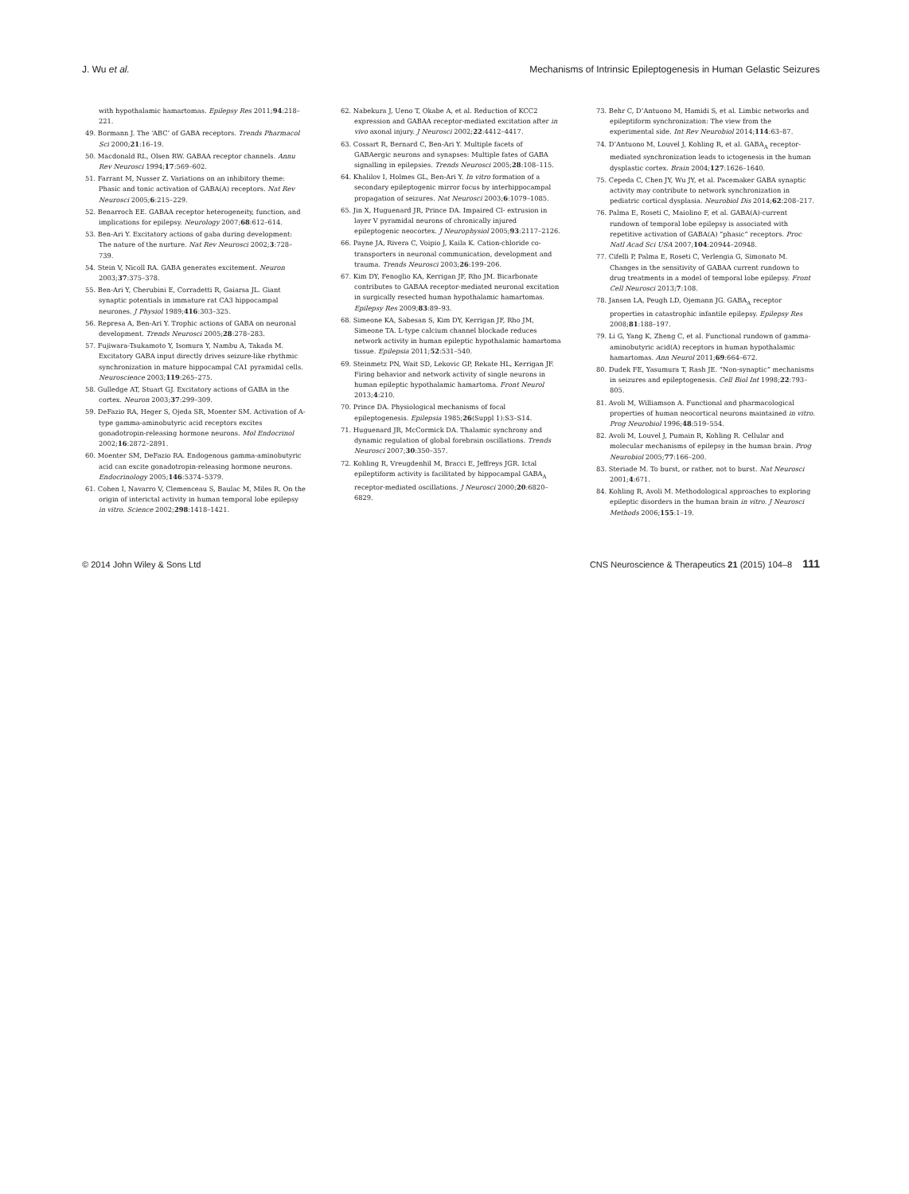J. Wu et al. Mechanisms of Intrinsic Epileptogenesis in Human Gelastic Seizures
with hypothalamic hamartomas. Epilepsy Res 2011;94:218–221.
49. Bormann J. The ‘ABC’ of GABA receptors. Trends Pharmacol Sci 2000;21:16–19.
50. Macdonald RL, Olsen RW. GABAA receptor channels. Annu Rev Neurosci 1994;17:569–602.
51. Farrant M, Nusser Z. Variations on an inhibitory theme: Phasic and tonic activation of GABA(A) receptors. Nat Rev Neurosci 2005;6:215–229.
52. Benarroch EE. GABAA receptor heterogeneity, function, and implications for epilepsy. Neurology 2007;68:612–614.
53. Ben-Ari Y. Excitatory actions of gaba during development: The nature of the nurture. Nat Rev Neurosci 2002;3:728–739.
54. Stein V, Nicoll RA. GABA generates excitement. Neuron 2003;37:375–378.
55. Ben-Ari Y, Cherubini E, Corradetti R, Gaiarsa JL. Giant synaptic potentials in immature rat CA3 hippocampal neurones. J Physiol 1989;416:303–325.
56. Represa A, Ben-Ari Y. Trophic actions of GABA on neuronal development. Trends Neurosci 2005;28:278–283.
57. Fujiwara-Tsukamoto Y, Isomura Y, Nambu A, Takada M. Excitatory GABA input directly drives seizure-like rhythmic synchronization in mature hippocampal CA1 pyramidal cells. Neuroscience 2003;119:265–275.
58. Gulledge AT, Stuart GJ. Excitatory actions of GABA in the cortex. Neuron 2003;37:299–309.
59. DeFazio RA, Heger S, Ojeda SR, Moenter SM. Activation of A-type gamma-aminobutyric acid receptors excites gonadotropin-releasing hormone neurons. Mol Endocrinol 2002;16:2872–2891.
60. Moenter SM, DeFazio RA. Endogenous gamma-aminobutyric acid can excite gonadotropin-releasing hormone neurons. Endocrinology 2005;146:5374–5379.
61. Cohen I, Navarro V, Clemenceau S, Baulac M, Miles R. On the origin of interictal activity in human temporal lobe epilepsy in vitro. Science 2002;298:1418–1421.
62. Nabekura J, Ueno T, Okabe A, et al. Reduction of KCC2 expression and GABAA receptor-mediated excitation after in vivo axonal injury. J Neurosci 2002;22:4412–4417.
63. Cossart R, Bernard C, Ben-Ari Y. Multiple facets of GABAergic neurons and synapses: Multiple fates of GABA signalling in epilepsies. Trends Neurosci 2005;28:108–115.
64. Khalilov I, Holmes GL, Ben-Ari Y. In vitro formation of a secondary epileptogenic mirror focus by interhippocampal propagation of seizures. Nat Neurosci 2003;6:1079–1085.
65. Jin X, Huguenard JR, Prince DA. Impaired Cl- extrusion in layer V pyramidal neurons of chronically injured epileptogenic neocortex. J Neurophysiol 2005;93:2117–2126.
66. Payne JA, Rivera C, Voipio J, Kaila K. Cation-chloride co-transporters in neuronal communication, development and trauma. Trends Neurosci 2003;26:199–206.
67. Kim DY, Fenoglio KA, Kerrigan JF, Rho JM. Bicarbonate contributes to GABAA receptor-mediated neuronal excitation in surgically resected human hypothalamic hamartomas. Epilepsy Res 2009;83:89–93.
68. Simeone KA, Sabesan S, Kim DY, Kerrigan JF, Rho JM, Simeone TA. L-type calcium channel blockade reduces network activity in human epileptic hypothalamic hamartoma tissue. Epilepsia 2011;52:531–540.
69. Steinmetz PN, Wait SD, Lekovic GP, Rekate HL, Kerrigan JF. Firing behavior and network activity of single neurons in human epileptic hypothalamic hamartoma. Front Neurol 2013;4:210.
70. Prince DA. Physiological mechanisms of focal epileptogenesis. Epilepsia 1985;26(Suppl 1):S3–S14.
71. Huguenard JR, McCormick DA. Thalamic synchrony and dynamic regulation of global forebrain oscillations. Trends Neurosci 2007;30:350–357.
72. Kohling R, Vreugdenhil M, Bracci E, Jeffreys JGR. Ictal epileptiform activity is facilitated by hippocampal GABA<sub>A</sub> receptor-mediated oscillations. J Neurosci 2000;20:6820–6829.
73. Behr C, D’Antuono M, Hamidi S, et al. Limbic networks and epileptiform synchronization: The view from the experimental side. Int Rev Neurobiol 2014;114:63–87.
74. D’Antuono M, Louvel J, Kohling R, et al. GABA<sub>A</sub> receptor-mediated synchronization leads to ictogenesis in the human dysplastic cortex. Brain 2004;127:1626–1640.
75. Cepeda C, Chen JY, Wu JY, et al. Pacemaker GABA synaptic activity may contribute to network synchronization in pediatric cortical dysplasia. Neurobiol Dis 2014;62:208–217.
76. Palma E, Roseti C, Maiolino F, et al. GABA(A)-current rundown of temporal lobe epilepsy is associated with repetitive activation of GABA(A) “phasic” receptors. Proc Natl Acad Sci USA 2007;104:20944–20948.
77. Cifelli P, Palma E, Roseti C, Verlengia G, Simonato M. Changes in the sensitivity of GABAA current rundown to drug treatments in a model of temporal lobe epilepsy. Front Cell Neurosci 2013;7:108.
78. Jansen LA, Peugh LD, Ojemann JG. GABA<sub>A</sub> receptor properties in catastrophic infantile epilepsy. Epilepsy Res 2008;81:188–197.
79. Li G, Yang K, Zheng C, et al. Functional rundown of gamma-aminobutyric acid(A) receptors in human hypothalamic hamartomas. Ann Neurol 2011;69:664–672.
80. Dudek FE, Yasumura T, Rash JE. “Non-synaptic” mechanisms in seizures and epileptogenesis. Cell Biol Int 1998;22:793–805.
81. Avoli M, Williamson A. Functional and pharmacological properties of human neocortical neurons maintained in vitro. Prog Neurobiol 1996;48:519–554.
82. Avoli M, Louvel J, Pumain R, Kohling R. Cellular and molecular mechanisms of epilepsy in the human brain. Prog Neurobiol 2005;77:166–200.
83. Steriade M. To burst, or rather, not to burst. Nat Neurosci 2001;4:671.
84. Kohling R, Avoli M. Methodological approaches to exploring epileptic disorders in the human brain in vitro. J Neurosci Methods 2006;155:1–19.
© 2014 John Wiley & Sons Ltd CNS Neuroscience & Therapeutics 21 (2015) 104–8 111